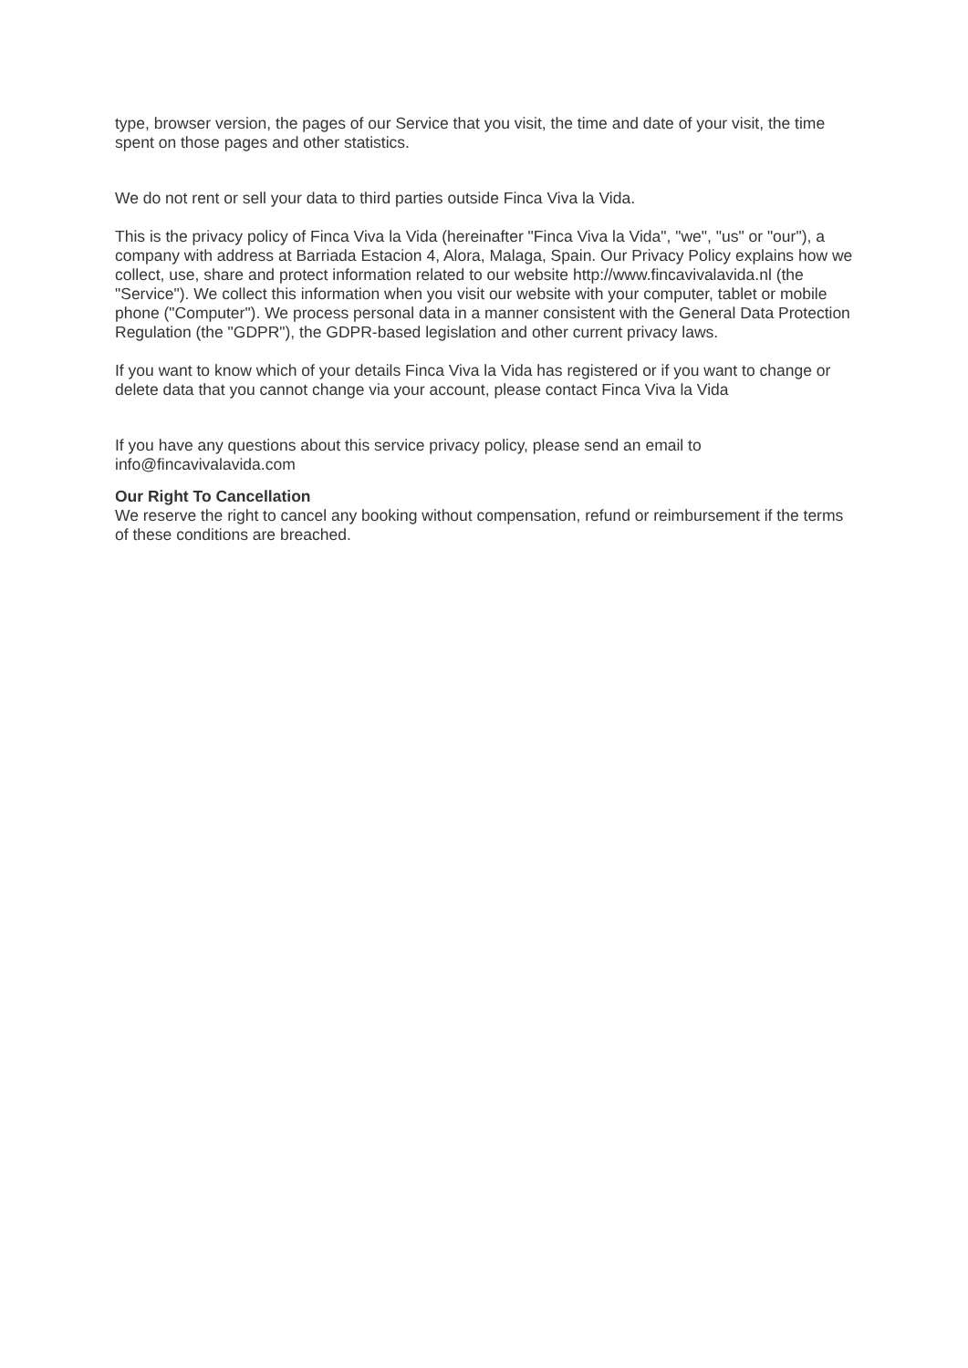type, browser version, the pages of our Service that you visit, the time and date of your visit, the time spent on those pages and other statistics.
We do not rent or sell your data to third parties outside Finca Viva la Vida.
This is the privacy policy of Finca Viva la Vida (hereinafter "Finca Viva la Vida", "we", "us" or "our"), a company with address at Barriada Estacion 4, Alora, Malaga, Spain. Our Privacy Policy explains how we collect, use, share and protect information related to our website http://www.fincavivalavida.nl (the "Service"). We collect this information when you visit our website with your computer, tablet or mobile phone ("Computer"). We process personal data in a manner consistent with the General Data Protection Regulation (the "GDPR"), the GDPR-based legislation and other current privacy laws.
If you want to know which of your details Finca Viva la Vida has registered or if you want to change or delete data that you cannot change via your account, please contact Finca Viva la Vida
If you have any questions about this service privacy policy, please send an email to info@fincavivalavida.com
Our Right To Cancellation
We reserve the right to cancel any booking without compensation, refund or reimbursement if the terms of these conditions are breached.